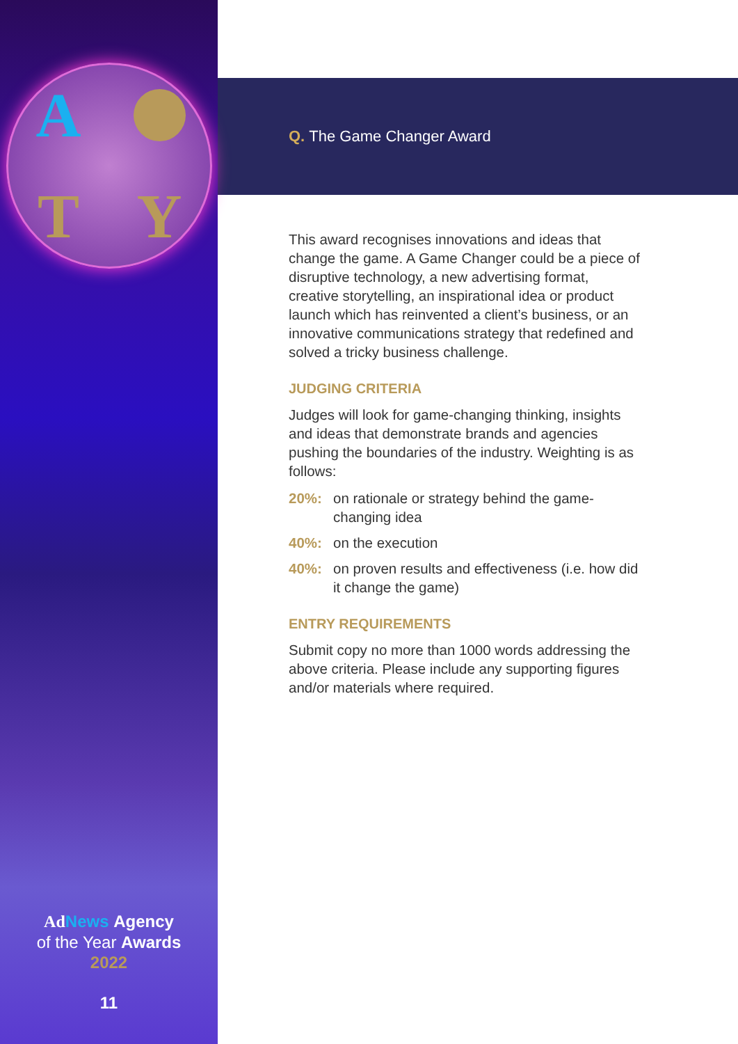A
T Y
Ad News Agency
of the Year Awards
2022
11
Q. The Game Changer Award
This award recognises innovations and ideas that change the game. A Game Changer could be a piece of disruptive technology, a new advertising format, creative storytelling, an inspirational idea or product launch which has reinvented a client’s business, or an innovative communications strategy that redefined and solved a tricky business challenge.
JUDGING CRITERIA
Judges will look for game-changing thinking, insights and ideas that demonstrate brands and agencies pushing the boundaries of the industry. Weighting is as follows:
20%: on rationale or strategy behind the game-changing idea
40%: on the execution
40%: on proven results and effectiveness (i.e. how did it change the game)
ENTRY REQUIREMENTS
Submit copy no more than 1000 words addressing the above criteria. Please include any supporting figures and/or materials where required.